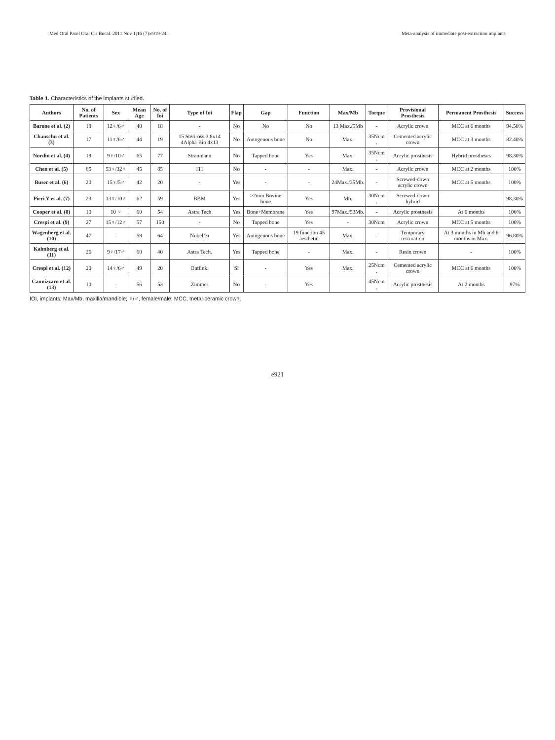Med Oral Patol Oral Cir Bucal. 2011 Nov 1;16 (7):e919-24. Meta-analysis of immediate post-extraction implants
Table 1. Characteristics of the implants studied.
| Authors | No. of Patients | Sex | Mean Age | No. of Ioi | Type of Ioi | Flap | Gap | Function | Max/Mb | Torque | Provisional Prosthesis | Permanent Prosthesis | Success |
| --- | --- | --- | --- | --- | --- | --- | --- | --- | --- | --- | --- | --- | --- |
| Barone et al. (2) | 18 | 12♀/6♂ | 40 | 18 | - | No | No | No | 13 Max./5Mb | - | Acrylic crown | MCC at 6 months | 94.50% |
| Chauschu et al. (3) | 17 | 11♀/6♂ | 44 | 19 | 15 Steri-oss 3.8x14 4Alpha Bio 4x13 | No | Autogenous bone | No | Max. | 35Ncm . | Cemented acrylic crown | MCC at 3 months | 82.40% |
| Nordin et al. (4) | 19 | 9♀/10♂ | 65 | 77 | Straumann | No | Tapped bone | Yes | Max. | 35Ncm . | Acrylic prosthesis | Hybrid prostheses | 98.30% |
| Chen et al. (5) | 85 | 53♀/32♂ | 45 | 85 | ITI | No | - | - | Max. | - | Acrylic crown | MCC at 2 months | 100% |
| Buser et al. (6) | 20 | 15♀/5♂ | 42 | 20 | - | Yes | - | - | 24Max./35Mb. | - | Screwed-down acrylic crown | MCC at 5 months | 100% |
| Pieri Y et al. (7) | 23 | 13♀/10♂ | 62 | 59 | BBM | Yes | >2mm Bovine bone | Yes | Mb. | 30Ncm . | Screwed-down hybrid | | 98.30% |
| Cooper et al. (8) | 10 | 10 ♀ | 60 | 54 | Astra Tech | Yes | Bone+Membrane | Yes | 97Max./53Mb. | - | Acrylic prosthesis | At 6 months | 100% |
| Crespi et al. (9) | 27 | 15♀/12♂ | 57 | 150 | - | No | Tapped bone | Yes | - | 30Ncm | Acrylic crown | MCC at 5 months | 100% |
| Wagenberg et al. (10) | 47 | - | 58 | 64 | Nobel/3i | Yes | Autogenous bone | 19 function 45 aesthetic | Max. | - | Temporary restoration | At 3 months in Mb and 6 months in Max. | 96.80% |
| Kahnberg et al. (11) | 26 | 9♀/17♂ | 60 | 40 | Astra Tech. | Yes | Tapped bone | - | Max. | - | Resin crown | - | 100% |
| Crespi et al. (12) | 20 | 14♀/6♂ | 49 | 20 | Outlink. | Si | - | Yes | Max. | 25Ncm . | Cemented acrylic crown | MCC at 6 months | 100% |
| Cannizzaro et al. (13) | 10 | - | 56 | 53 | Zimmer | No | - | Yes | | 45Ncm . | Acrylic prosthesis | At 2 months | 97% |
IOI, implants; Max/Mb, maxilla/mandible; ♀/♂, female/male; MCC, metal-ceramic crown.
e921